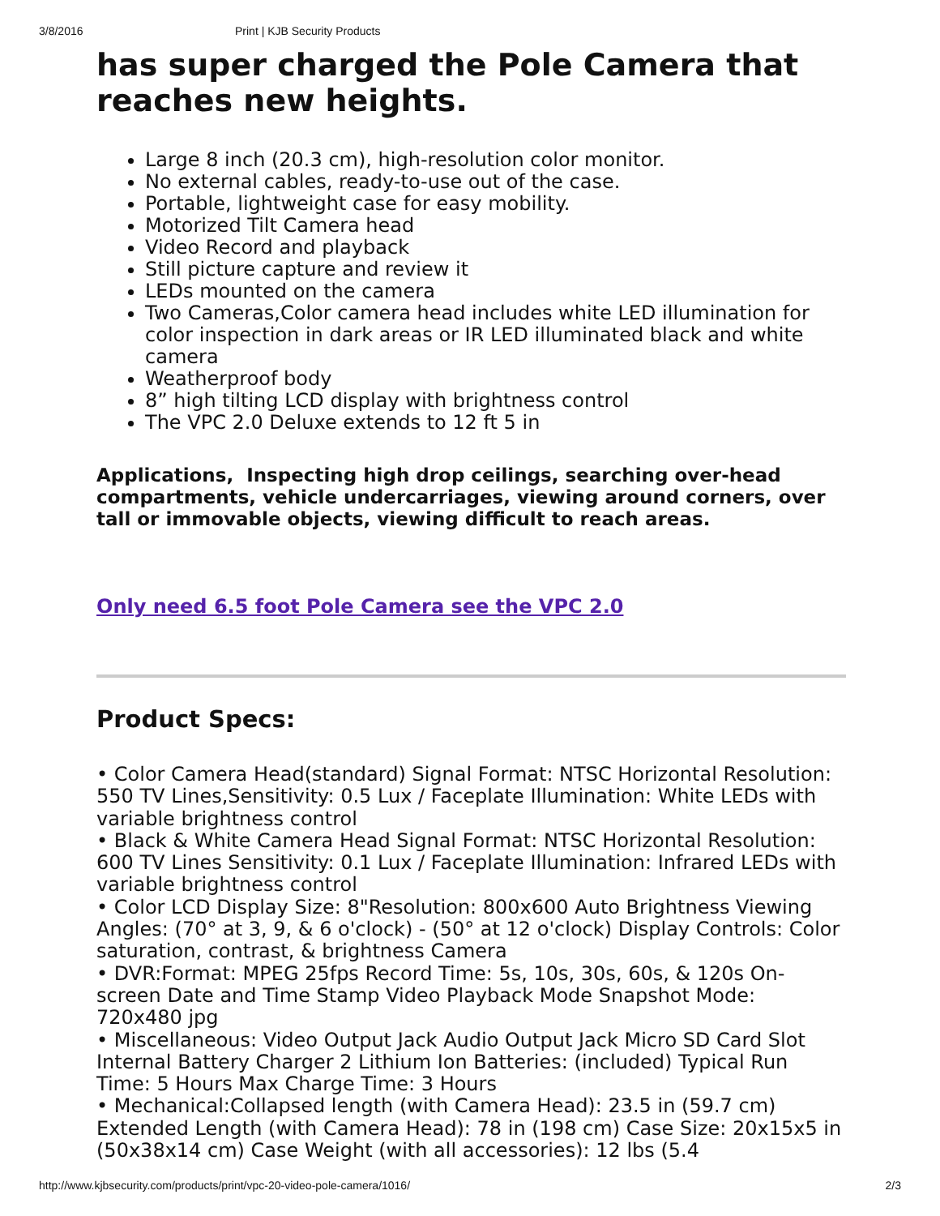3/8/2016 Print | KJB Security Products
has super charged the Pole Camera that reaches new heights.
Large 8 inch (20.3 cm), high-resolution color monitor.
No external cables, ready-to-use out of the case.
Portable, lightweight case for easy mobility.
Motorized Tilt Camera head
Video Record and playback
Still picture capture and review it
LEDs mounted on the camera
Two Cameras,Color camera head includes white LED illumination for color inspection in dark areas or IR LED illuminated black and white camera
Weatherproof body
8” high tilting LCD display with brightness control
The VPC 2.0 Deluxe extends to 12 ft 5 in
Applications, Inspecting high drop ceilings, searching over-head compartments, vehicle undercarriages, viewing around corners, over tall or immovable objects, viewing difficult to reach areas.
Only need 6.5 foot Pole Camera see the VPC 2.0
Product Specs:
• Color Camera Head(standard) Signal Format: NTSC Horizontal Resolution: 550 TV Lines,Sensitivity: 0.5 Lux / Faceplate Illumination: White LEDs with variable brightness control
• Black & White Camera Head Signal Format: NTSC Horizontal Resolution: 600 TV Lines Sensitivity: 0.1 Lux / Faceplate Illumination: Infrared LEDs with variable brightness control
• Color LCD Display Size: 8"Resolution: 800x600 Auto Brightness Viewing Angles: (70° at 3, 9, & 6 o'clock) - (50° at 12 o'clock) Display Controls: Color saturation, contrast, & brightness Camera
• DVR:Format: MPEG 25fps Record Time: 5s, 10s, 30s, 60s, & 120s On-screen Date and Time Stamp Video Playback Mode Snapshot Mode: 720x480 jpg
• Miscellaneous: Video Output Jack Audio Output Jack Micro SD Card Slot Internal Battery Charger 2 Lithium Ion Batteries: (included) Typical Run Time: 5 Hours Max Charge Time: 3 Hours
• Mechanical:Collapsed length (with Camera Head): 23.5 in (59.7 cm) Extended Length (with Camera Head): 78 in (198 cm) Case Size: 20x15x5 in (50x38x14 cm) Case Weight (with all accessories): 12 lbs (5.4
http://www.kjbsecurity.com/products/print/vpc-20-video-pole-camera/1016/ 2/3